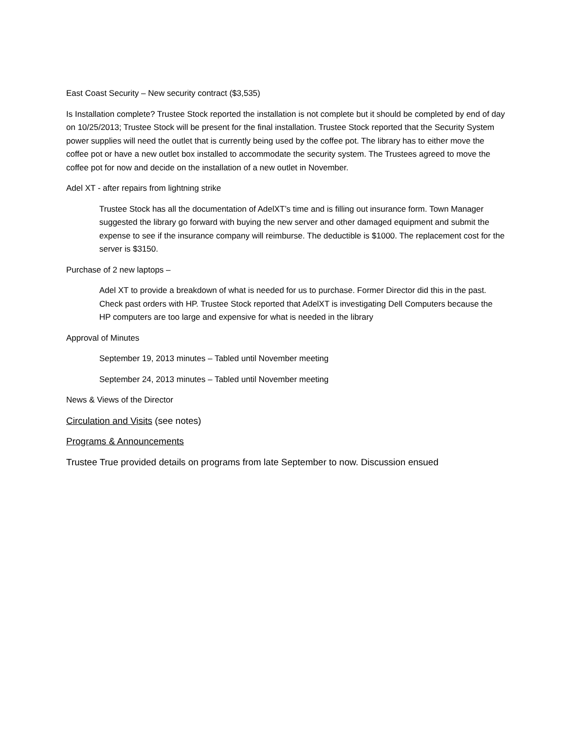East Coast Security – New security contract ($3,535)
Is Installation complete? Trustee Stock reported the installation is not complete but it should be completed by end of day on 10/25/2013; Trustee Stock will be present for the final installation. Trustee Stock reported that the Security System power supplies will need the outlet that is currently being used by the coffee pot. The library has to either move the coffee pot or have a new outlet box installed to accommodate the security system. The Trustees agreed to move the coffee pot for now and decide on the installation of a new outlet in November.
Adel XT - after repairs from lightning strike
Trustee Stock has all the documentation of AdelXT’s time and is filling out insurance form. Town Manager suggested the library go forward with buying the new server and other damaged equipment and submit the expense to see if the insurance company will reimburse. The deductible is $1000. The replacement cost for the server is $3150.
Purchase of 2 new laptops –
Adel XT to provide a breakdown of what is needed for us to purchase. Former Director did this in the past. Check past orders with HP. Trustee Stock reported that AdelXT is investigating Dell Computers because the HP computers are too large and expensive for what is needed in the library
Approval of Minutes
September 19, 2013 minutes – Tabled until November meeting
September 24, 2013 minutes – Tabled until November meeting
News & Views of the Director
Circulation and Visits (see notes)
Programs & Announcements
Trustee True provided details on programs from late September to now. Discussion ensued